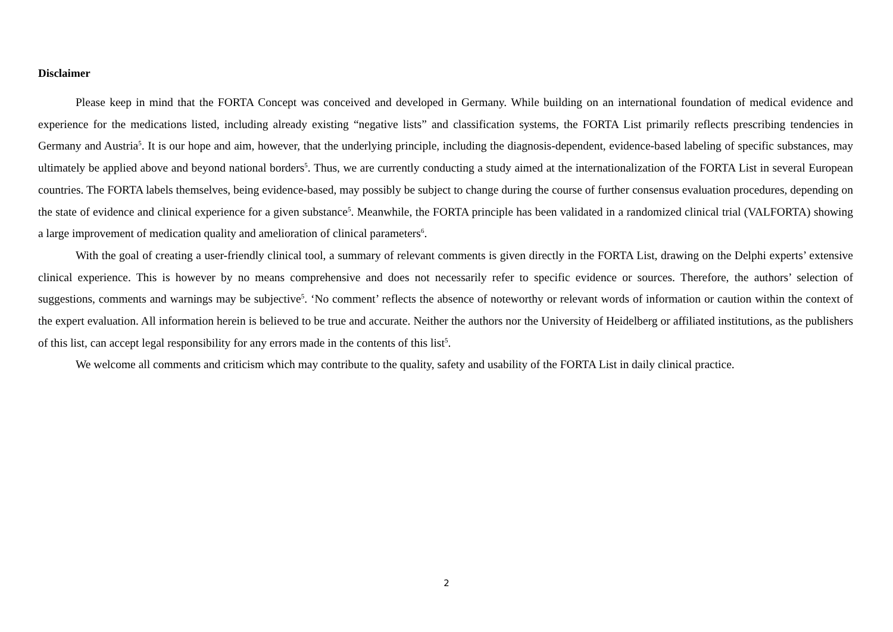Disclaimer
Please keep in mind that the FORTA Concept was conceived and developed in Germany. While building on an international foundation of medical evidence and experience for the medications listed, including already existing “negative lists” and classification systems, the FORTA List primarily reflects prescribing tendencies in Germany and Austria<sup>5</sup>. It is our hope and aim, however, that the underlying principle, including the diagnosis-dependent, evidence-based labeling of specific substances, may ultimately be applied above and beyond national borders<sup>5</sup>. Thus, we are currently conducting a study aimed at the internationalization of the FORTA List in several European countries. The FORTA labels themselves, being evidence-based, may possibly be subject to change during the course of further consensus evaluation procedures, depending on the state of evidence and clinical experience for a given substance<sup>5</sup>. Meanwhile, the FORTA principle has been validated in a randomized clinical trial (VALFORTA) showing a large improvement of medication quality and amelioration of clinical parameters<sup>6</sup>.
With the goal of creating a user-friendly clinical tool, a summary of relevant comments is given directly in the FORTA List, drawing on the Delphi experts’ extensive clinical experience. This is however by no means comprehensive and does not necessarily refer to specific evidence or sources. Therefore, the authors’ selection of suggestions, comments and warnings may be subjective<sup>5</sup>. ‘No comment’ reflects the absence of noteworthy or relevant words of information or caution within the context of the expert evaluation. All information herein is believed to be true and accurate. Neither the authors nor the University of Heidelberg or affiliated institutions, as the publishers of this list, can accept legal responsibility for any errors made in the contents of this list<sup>5</sup>.
We welcome all comments and criticism which may contribute to the quality, safety and usability of the FORTA List in daily clinical practice.
2